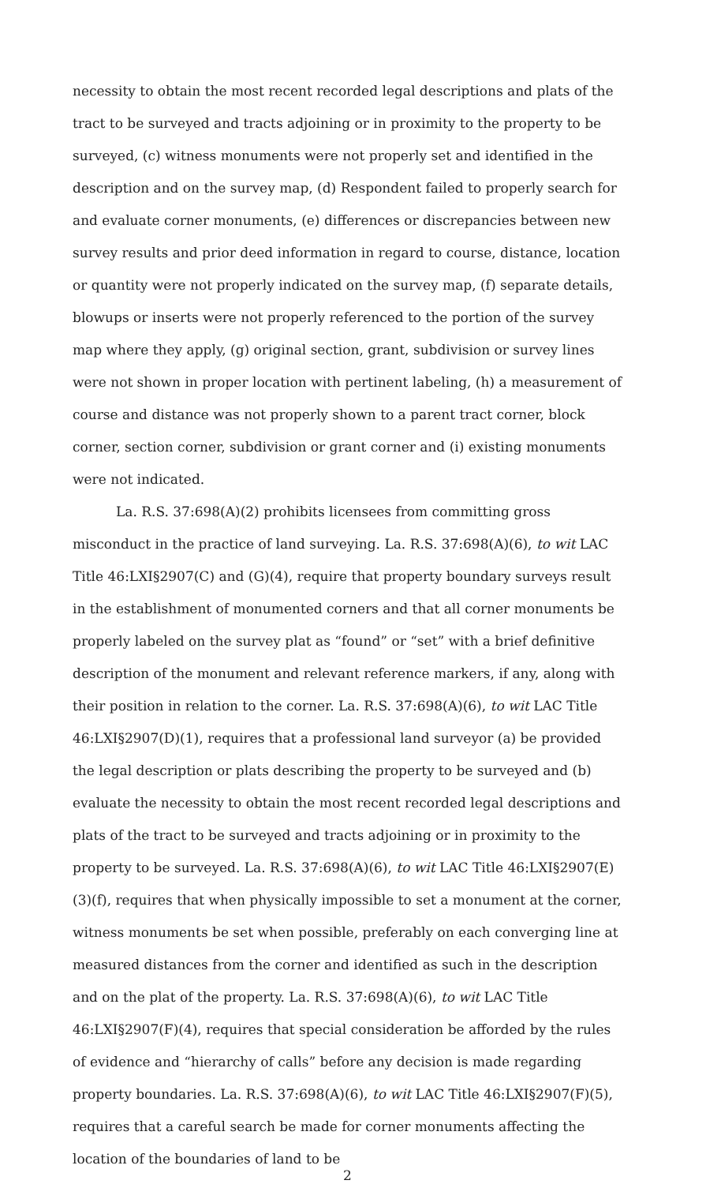necessity to obtain the most recent recorded legal descriptions and plats of the tract to be surveyed and tracts adjoining or in proximity to the property to be surveyed, (c) witness monuments were not properly set and identified in the description and on the survey map, (d) Respondent failed to properly search for and evaluate corner monuments, (e) differences or discrepancies between new survey results and prior deed information in regard to course, distance, location or quantity were not properly indicated on the survey map, (f) separate details, blowups or inserts were not properly referenced to the portion of the survey map where they apply, (g) original section, grant, subdivision or survey lines were not shown in proper location with pertinent labeling, (h) a measurement of course and distance was not properly shown to a parent tract corner, block corner, section corner, subdivision or grant corner and (i) existing monuments were not indicated.
La. R.S. 37:698(A)(2) prohibits licensees from committing gross misconduct in the practice of land surveying. La. R.S. 37:698(A)(6), to wit LAC Title 46:LXI§2907(C) and (G)(4), require that property boundary surveys result in the establishment of monumented corners and that all corner monuments be properly labeled on the survey plat as “found” or “set” with a brief definitive description of the monument and relevant reference markers, if any, along with their position in relation to the corner. La. R.S. 37:698(A)(6), to wit LAC Title 46:LXI§2907(D)(1), requires that a professional land surveyor (a) be provided the legal description or plats describing the property to be surveyed and (b) evaluate the necessity to obtain the most recent recorded legal descriptions and plats of the tract to be surveyed and tracts adjoining or in proximity to the property to be surveyed. La. R.S. 37:698(A)(6), to wit LAC Title 46:LXI§2907(E)(3)(f), requires that when physically impossible to set a monument at the corner, witness monuments be set when possible, preferably on each converging line at measured distances from the corner and identified as such in the description and on the plat of the property. La. R.S. 37:698(A)(6), to wit LAC Title 46:LXI§2907(F)(4), requires that special consideration be afforded by the rules of evidence and “hierarchy of calls” before any decision is made regarding property boundaries. La. R.S. 37:698(A)(6), to wit LAC Title 46:LXI§2907(F)(5), requires that a careful search be made for corner monuments affecting the location of the boundaries of land to be
2